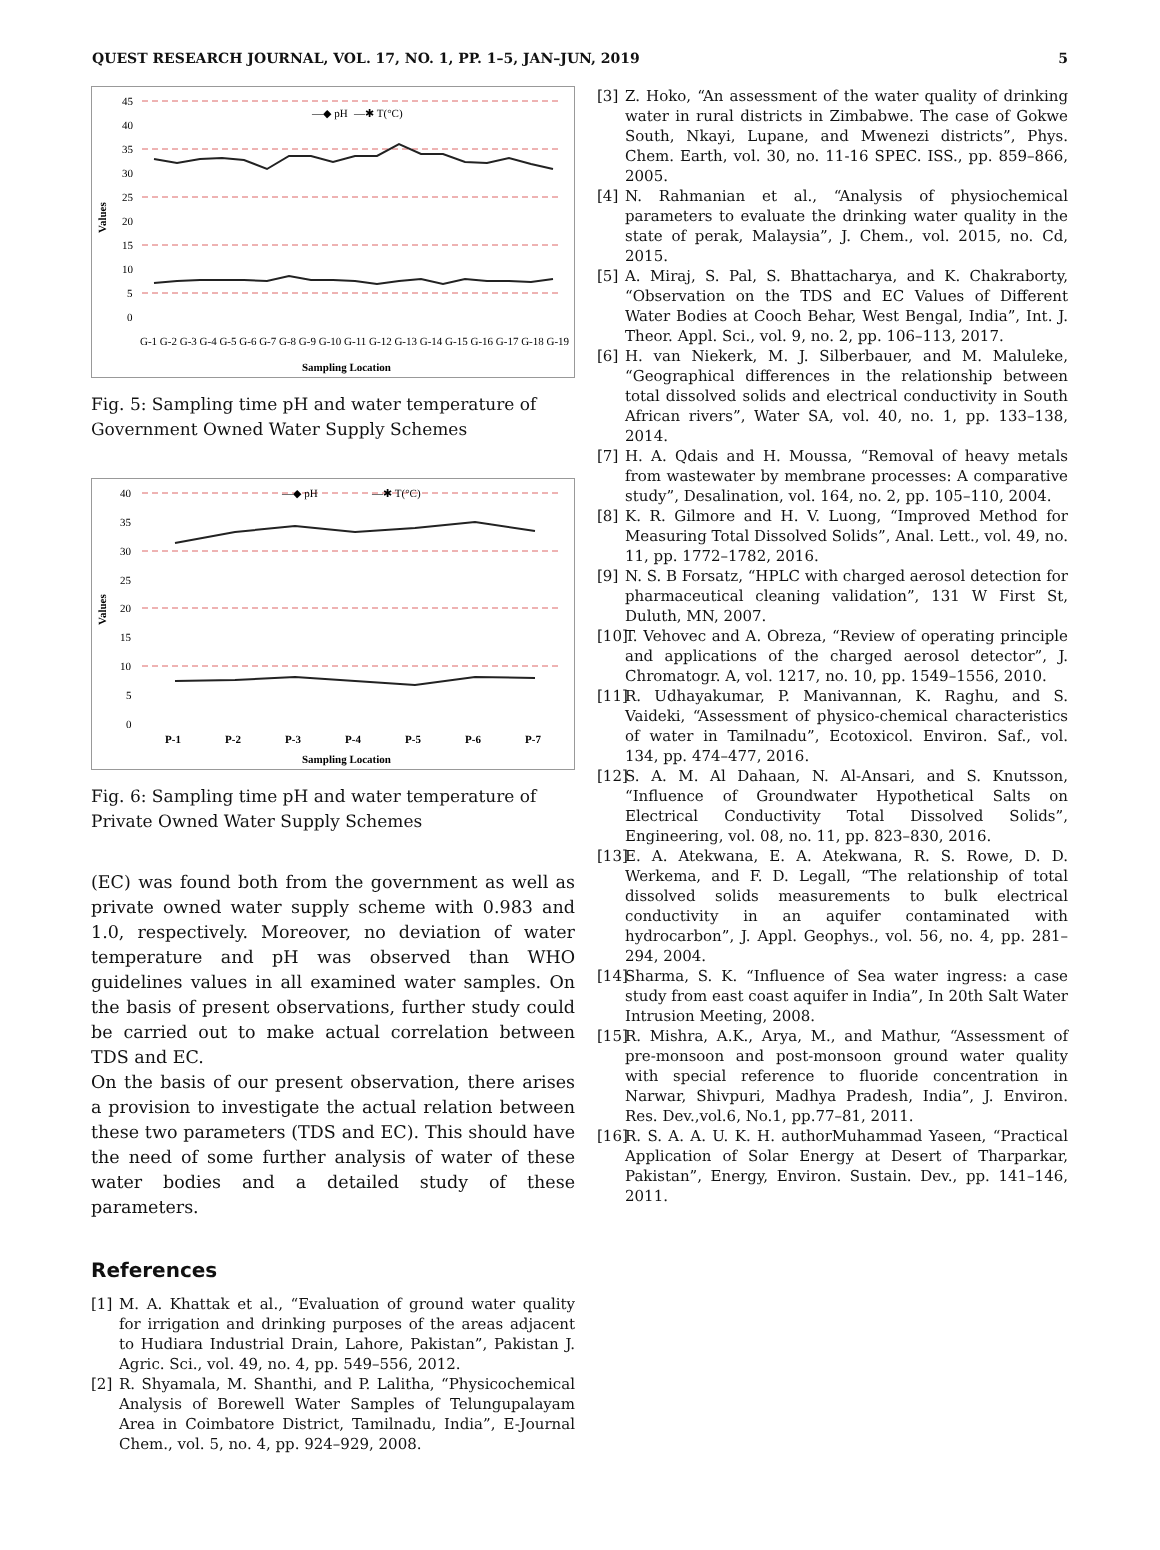QUEST RESEARCH JOURNAL, VOL. 17, NO. 1, PP. 1–5, JAN–JUN, 2019 5
Values
45
40
35
30
25
20
15
10
5
0
—◆ pH
—✱ T(°C)
Sampling Location
G-1 G-2 G-3 G-4 G-5 G-6 G-7 G-8 G-9 G-10 G-11 G-12 G-13 G-14 G-15 G-16 G-17 G-18 G-19
Fig. 5: Sampling time pH and water temperature of Government Owned Water Supply Schemes
Values
40
35
30
25
20
15
10
5
0
—◆ pH
—✱ T(°C)
P-1
P-2
P-3
P-4
P-5
P-6
P-7
Sampling Location
Fig. 6: Sampling time pH and water temperature of Private Owned Water Supply Schemes
(EC) was found both from the government as well as private owned water supply scheme with 0.983 and 1.0, respectively. Moreover, no deviation of water temperature and pH was observed than WHO guidelines values in all examined water samples. On the basis of present observations, further study could be carried out to make actual correlation between TDS and EC.
On the basis of our present observation, there arises a provision to investigate the actual relation between these two parameters (TDS and EC). This should have the need of some further analysis of water of these water bodies and a detailed study of these parameters.
References
[1] M. A. Khattak et al., “Evaluation of ground water quality for irrigation and drinking purposes of the areas adjacent to Hudiara Industrial Drain, Lahore, Pakistan”, Pakistan J. Agric. Sci., vol. 49, no. 4, pp. 549–556, 2012.
[2] R. Shyamala, M. Shanthi, and P. Lalitha, “Physicochemical Analysis of Borewell Water Samples of Telungupalayam Area in Coimbatore District, Tamilnadu, India”, E-Journal Chem., vol. 5, no. 4, pp. 924–929, 2008.
[3] Z. Hoko, “An assessment of the water quality of drinking water in rural districts in Zimbabwe. The case of Gokwe South, Nkayi, Lupane, and Mwenezi districts”, Phys. Chem. Earth, vol. 30, no. 11-16 SPEC. ISS., pp. 859–866, 2005.
[4] N. Rahmanian et al., “Analysis of physiochemical parameters to evaluate the drinking water quality in the state of perak, Malaysia”, J. Chem., vol. 2015, no. Cd, 2015.
[5] A. Miraj, S. Pal, S. Bhattacharya, and K. Chakraborty, “Observation on the TDS and EC Values of Different Water Bodies at Cooch Behar, West Bengal, India”, Int. J. Theor. Appl. Sci., vol. 9, no. 2, pp. 106–113, 2017.
[6] H. van Niekerk, M. J. Silberbauer, and M. Maluleke, “Geographical differences in the relationship between total dissolved solids and electrical conductivity in South African rivers”, Water SA, vol. 40, no. 1, pp. 133–138, 2014.
[7] H. A. Qdais and H. Moussa, “Removal of heavy metals from wastewater by membrane processes: A comparative study”, Desalination, vol. 164, no. 2, pp. 105–110, 2004.
[8] K. R. Gilmore and H. V. Luong, “Improved Method for Measuring Total Dissolved Solids”, Anal. Lett., vol. 49, no. 11, pp. 1772–1782, 2016.
[9] N. S. B Forsatz, “HPLC with charged aerosol detection for pharmaceutical cleaning validation”, 131 W First St, Duluth, MN, 2007.
[10] T. Vehovec and A. Obreza, “Review of operating principle and applications of the charged aerosol detector”, J. Chromatogr. A, vol. 1217, no. 10, pp. 1549–1556, 2010.
[11] R. Udhayakumar, P. Manivannan, K. Raghu, and S. Vaideki, “Assessment of physico-chemical characteristics of water in Tamilnadu”, Ecotoxicol. Environ. Saf., vol. 134, pp. 474–477, 2016.
[12] S. A. M. Al Dahaan, N. Al-Ansari, and S. Knutsson, “Influence of Groundwater Hypothetical Salts on Electrical Conductivity Total Dissolved Solids”, Engineering, vol. 08, no. 11, pp. 823–830, 2016.
[13] E. A. Atekwana, E. A. Atekwana, R. S. Rowe, D. D. Werkema, and F. D. Legall, “The relationship of total dissolved solids measurements to bulk electrical conductivity in an aquifer contaminated with hydrocarbon”, J. Appl. Geophys., vol. 56, no. 4, pp. 281–294, 2004.
[14] Sharma, S. K. “Influence of Sea water ingress: a case study from east coast aquifer in India”, In 20th Salt Water Intrusion Meeting, 2008.
[15] R. Mishra, A.K., Arya, M., and Mathur, “Assessment of pre-monsoon and post-monsoon ground water quality with special reference to fluoride concentration in Narwar, Shivpuri, Madhya Pradesh, India”, J. Environ. Res. Dev.,vol.6, No.1, pp.77–81, 2011.
[16] R. S. A. A. U. K. H. authorMuhammad Yaseen, “Practical Application of Solar Energy at Desert of Tharparkar, Pakistan”, Energy, Environ. Sustain. Dev., pp. 141–146, 2011.